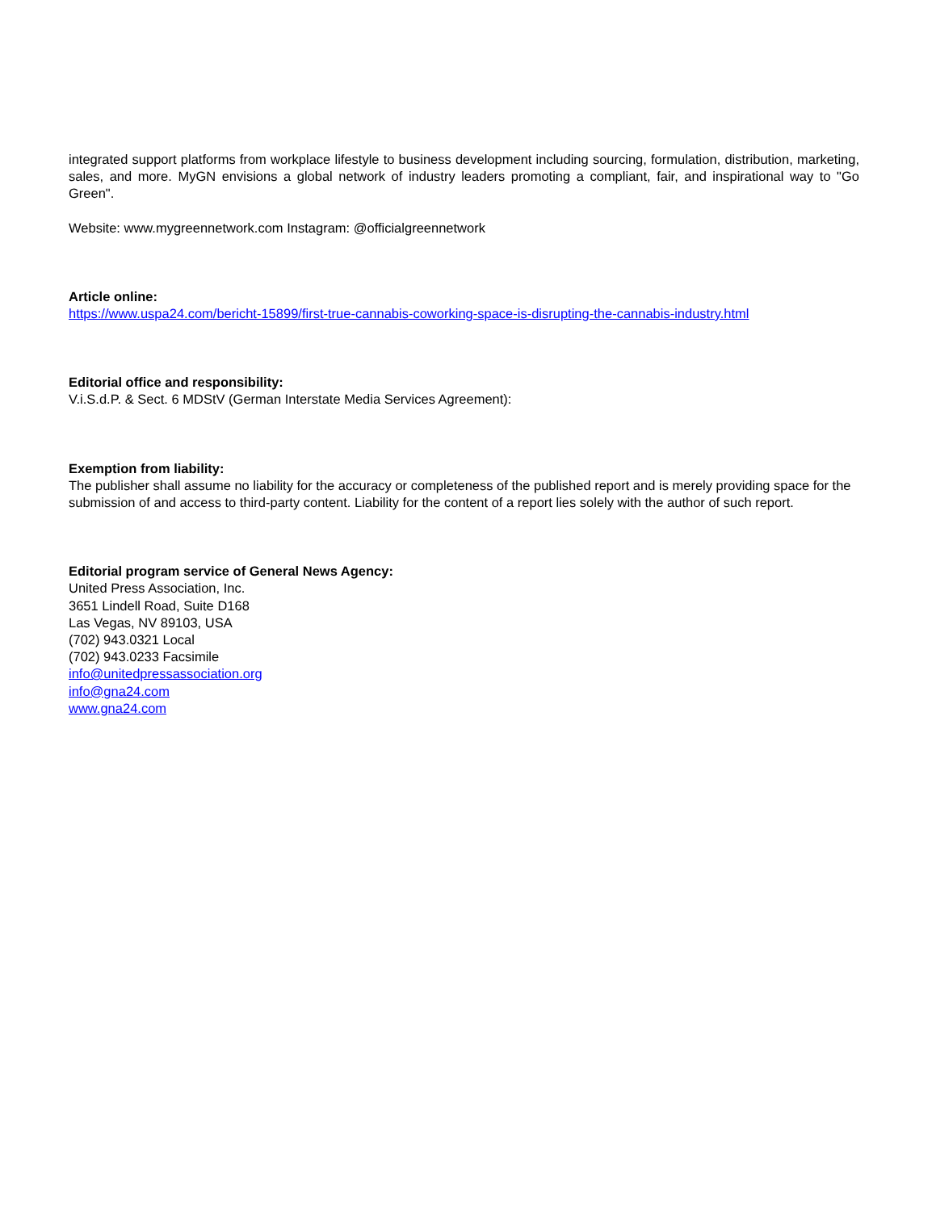integrated support platforms from workplace lifestyle to business development including sourcing, formulation, distribution, marketing, sales, and more. MyGN envisions a global network of industry leaders promoting a compliant, fair, and inspirational way to "Go Green".
Website: www.mygreennetwork.com Instagram: @officialgreennetwork
Article online:
https://www.uspa24.com/bericht-15899/first-true-cannabis-coworking-space-is-disrupting-the-cannabis-industry.html
Editorial office and responsibility:
V.i.S.d.P. & Sect. 6 MDStV (German Interstate Media Services Agreement):
Exemption from liability:
The publisher shall assume no liability for the accuracy or completeness of the published report and is merely providing space for the submission of and access to third-party content. Liability for the content of a report lies solely with the author of such report.
Editorial program service of General News Agency:
United Press Association, Inc.
3651 Lindell Road, Suite D168
Las Vegas, NV 89103, USA
(702) 943.0321 Local
(702) 943.0233 Facsimile
info@unitedpressassociation.org
info@gna24.com
www.gna24.com